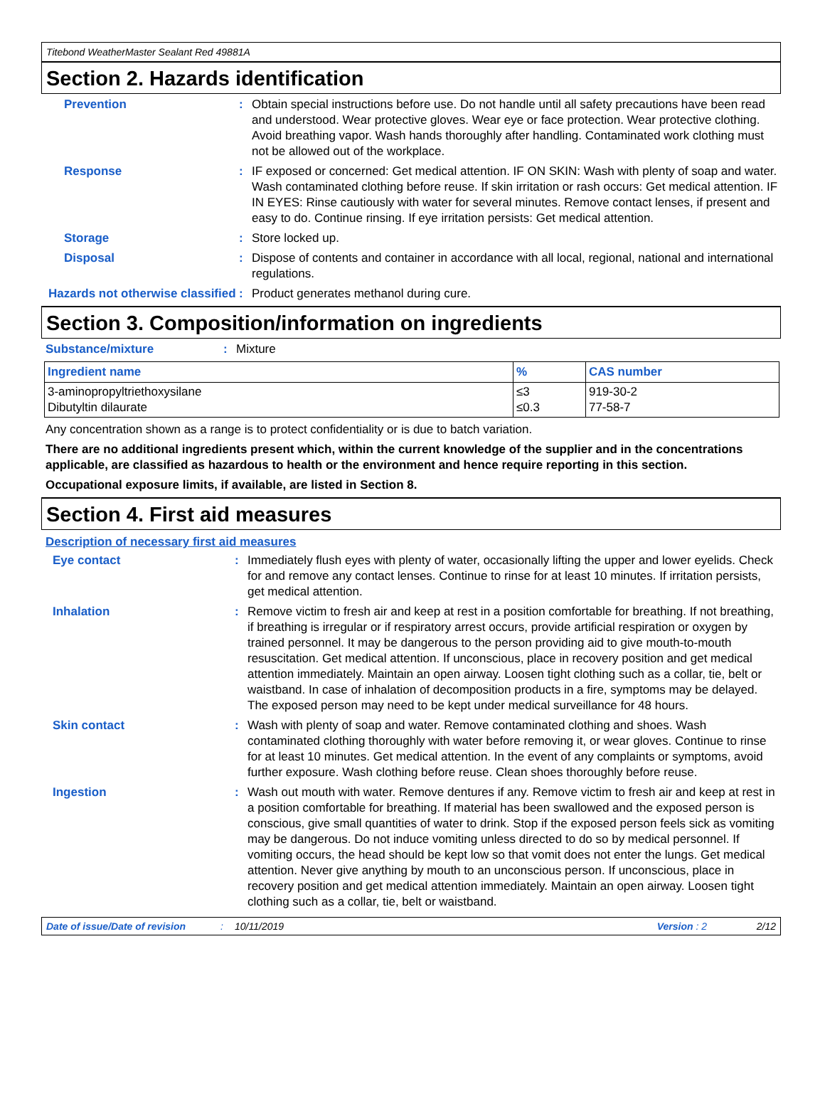Titebond WeatherMaster Sealant Red 49881A
Section 2. Hazards identification
Prevention : Obtain special instructions before use. Do not handle until all safety precautions have been read and understood. Wear protective gloves. Wear eye or face protection. Wear protective clothing. Avoid breathing vapor. Wash hands thoroughly after handling. Contaminated work clothing must not be allowed out of the workplace.
Response : IF exposed or concerned: Get medical attention. IF ON SKIN: Wash with plenty of soap and water. Wash contaminated clothing before reuse. If skin irritation or rash occurs: Get medical attention. IF IN EYES: Rinse cautiously with water for several minutes. Remove contact lenses, if present and easy to do. Continue rinsing. If eye irritation persists: Get medical attention.
Storage : Store locked up.
Disposal : Dispose of contents and container in accordance with all local, regional, national and international regulations.
Hazards not otherwise classified
: Product generates methanol during cure.
Section 3. Composition/information on ingredients
Substance/mixture : Mixture
| Ingredient name | % | CAS number |
| --- | --- | --- |
| 3-aminopropyltriethoxysilane Dibutyltin dilaurate | ≤3 ≤0.3 | 919-30-2 77-58-7 |
Any concentration shown as a range is to protect confidentiality or is due to batch variation.
There are no additional ingredients present which, within the current knowledge of the supplier and in the concentrations applicable, are classified as hazardous to health or the environment and hence require reporting in this section.
Occupational exposure limits, if available, are listed in Section 8.
Section 4. First aid measures
Description of necessary first aid measures
Eye contact : Immediately flush eyes with plenty of water, occasionally lifting the upper and lower eyelids. Check for and remove any contact lenses. Continue to rinse for at least 10 minutes. If irritation persists, get medical attention.
Inhalation : Remove victim to fresh air and keep at rest in a position comfortable for breathing. If not breathing, if breathing is irregular or if respiratory arrest occurs, provide artificial respiration or oxygen by trained personnel. It may be dangerous to the person providing aid to give mouth-to-mouth resuscitation. Get medical attention. If unconscious, place in recovery position and get medical attention immediately. Maintain an open airway. Loosen tight clothing such as a collar, tie, belt or waistband. In case of inhalation of decomposition products in a fire, symptoms may be delayed. The exposed person may need to be kept under medical surveillance for 48 hours.
Skin contact : Wash with plenty of soap and water. Remove contaminated clothing and shoes. Wash contaminated clothing thoroughly with water before removing it, or wear gloves. Continue to rinse for at least 10 minutes. Get medical attention. In the event of any complaints or symptoms, avoid further exposure. Wash clothing before reuse. Clean shoes thoroughly before reuse.
Ingestion : Wash out mouth with water. Remove dentures if any. Remove victim to fresh air and keep at rest in a position comfortable for breathing. If material has been swallowed and the exposed person is conscious, give small quantities of water to drink. Stop if the exposed person feels sick as vomiting may be dangerous. Do not induce vomiting unless directed to do so by medical personnel. If vomiting occurs, the head should be kept low so that vomit does not enter the lungs. Get medical attention. Never give anything by mouth to an unconscious person. If unconscious, place in recovery position and get medical attention immediately. Maintain an open airway. Loosen tight clothing such as a collar, tie, belt or waistband.
Date of issue/Date of revision: 10/11/2019 Version : 2 2/12